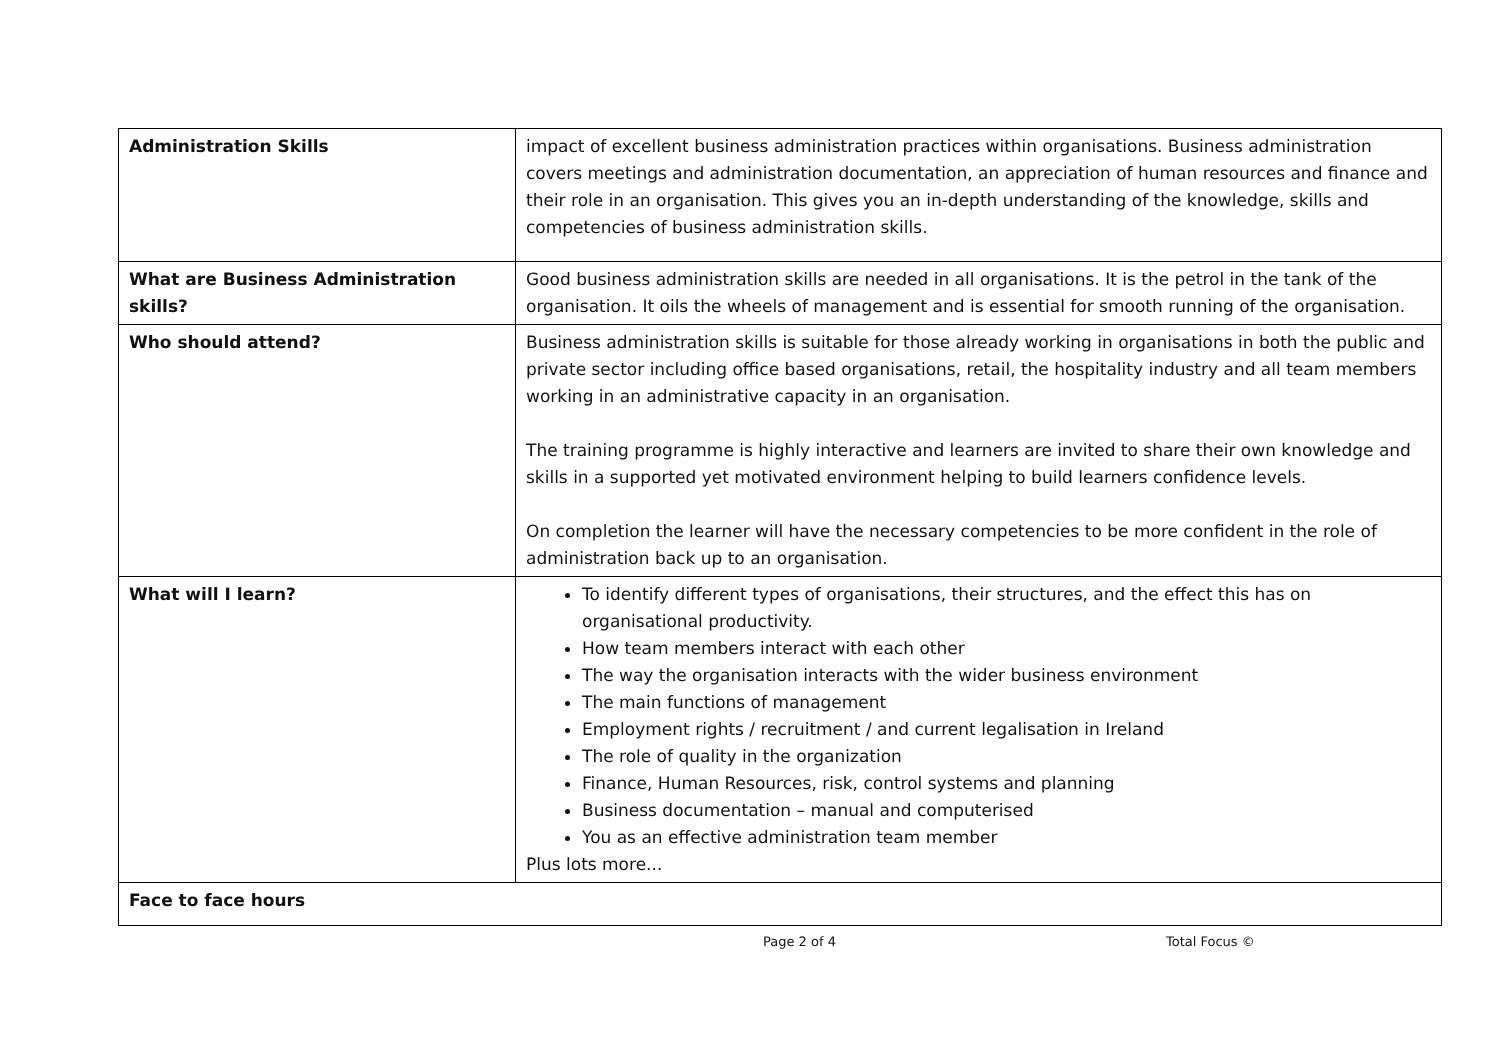| Administration Skills | impact of excellent business administration practices within organisations. Business administration covers meetings and administration documentation, an appreciation of human resources and finance and their role in an organisation. This gives you an in-depth understanding of the knowledge, skills and competencies of business administration skills. |
| What are Business Administration skills? | Good business administration skills are needed in all organisations. It is the petrol in the tank of the organisation. It oils the wheels of management and is essential for smooth running of the organisation. |
| Who should attend? | Business administration skills is suitable for those already working in organisations in both the public and private sector including office based organisations, retail, the hospitality industry and all team members working in an administrative capacity in an organisation. The training programme is highly interactive and learners are invited to share their own knowledge and skills in a supported yet motivated environment helping to build learners confidence levels. On completion the learner will have the necessary competencies to be more confident in the role of administration back up to an organisation. |
| What will I learn? | To identify different types of organisations, their structures, and the effect this has on organisational productivity. How team members interact with each other The way the organisation interacts with the wider business environment The main functions of management Employment rights / recruitment / and current legalisation in Ireland The role of quality in the organization Finance, Human Resources, risk, control systems and planning Business documentation – manual and computerised You as an effective administration team member Plus lots more... |
| Face to face hours | |
Page 2 of 4 Total Focus ©